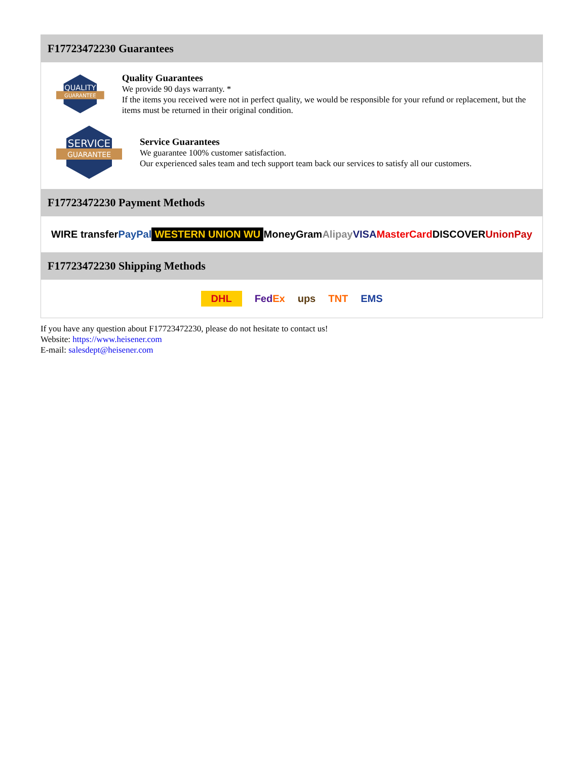F17723472230 Guarantees
QUALITY
GUARANTEE
Quality Guarantees
We provide 90 days warranty. *
If the items you received were not in perfect quality, we would be responsible for your refund or replacement, but the items must be returned in their original condition.
SERVICE
GUARANTEE
Service Guarantees
We guarantee 100% customer satisfaction.
Our experienced sales team and tech support team back our services to satisfy all our customers.
F17723472230 Payment Methods
WIRE transfer PayPal WESTERN UNION WU MoneyGram Alipay VISA MasterCard DISCOVER UnionPay
F17723472230 Shipping Methods
DHL FedEx ups TNT EMS
If you have any question about F17723472230, please do not hesitate to contact us!
Website: https://www.heisener.com
E-mail: salesdept@heisener.com